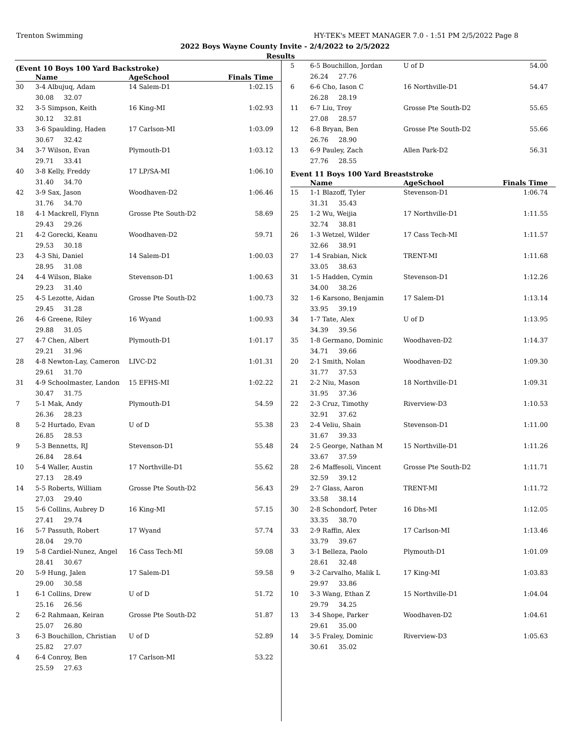Trenton Swimming HY-TEK's MEET MANAGER 7.0 - 1:51 PM 2/5/2022 Page 8
2022 Boys Wayne County Invite - 2/4/2022 to 2/5/2022
Results
(Event 10 Boys 100 Yard Backstroke)
| | Name | AgeSchool | Finals Time |
| --- | --- | --- | --- |
| 30 | 3-4 Albujuq, Adam | 14 Salem-D1 | 1:02.15 |
| | 30.08 32.07 | | |
| 32 | 3-5 Simpson, Keith | 16 King-MI | 1:02.93 |
| | 30.12 32.81 | | |
| 33 | 3-6 Spaulding, Haden | 17 Carlson-MI | 1:03.09 |
| | 30.67 32.42 | | |
| 34 | 3-7 Wilson, Evan | Plymouth-D1 | 1:03.12 |
| | 29.71 33.41 | | |
| 40 | 3-8 Kelly, Freddy | 17 LP/SA-MI | 1:06.10 |
| | 31.40 34.70 | | |
| 42 | 3-9 Sax, Jason | Woodhaven-D2 | 1:06.46 |
| | 31.76 34.70 | | |
| 18 | 4-1 Mackrell, Flynn | Grosse Pte South-D2 | 58.69 |
| | 29.43 29.26 | | |
| 21 | 4-2 Gorecki, Keanu | Woodhaven-D2 | 59.71 |
| | 29.53 30.18 | | |
| 23 | 4-3 Shi, Daniel | 14 Salem-D1 | 1:00.03 |
| | 28.95 31.08 | | |
| 24 | 4-4 Wilson, Blake | Stevenson-D1 | 1:00.63 |
| | 29.23 31.40 | | |
| 25 | 4-5 Lezotte, Aidan | Grosse Pte South-D2 | 1:00.73 |
| | 29.45 31.28 | | |
| 26 | 4-6 Greene, Riley | 16 Wyand | 1:00.93 |
| | 29.88 31.05 | | |
| 27 | 4-7 Chen, Albert | Plymouth-D1 | 1:01.17 |
| | 29.21 31.96 | | |
| 28 | 4-8 Newton-Lay, Cameron | LIVC-D2 | 1:01.31 |
| | 29.61 31.70 | | |
| 31 | 4-9 Schoolmaster, Landon | 15 EFHS-MI | 1:02.22 |
| | 30.47 31.75 | | |
| 7 | 5-1 Mak, Andy | Plymouth-D1 | 54.59 |
| | 26.36 28.23 | | |
| 8 | 5-2 Hurtado, Evan | U of D | 55.38 |
| | 26.85 28.53 | | |
| 9 | 5-3 Bennetts, RJ | Stevenson-D1 | 55.48 |
| | 26.84 28.64 | | |
| 10 | 5-4 Waller, Austin | 17 Northville-D1 | 55.62 |
| | 27.13 28.49 | | |
| 14 | 5-5 Roberts, William | Grosse Pte South-D2 | 56.43 |
| | 27.03 29.40 | | |
| 15 | 5-6 Collins, Aubrey D | 16 King-MI | 57.15 |
| | 27.41 29.74 | | |
| 16 | 5-7 Passuth, Robert | 17 Wyand | 57.74 |
| | 28.04 29.70 | | |
| 19 | 5-8 Cardiel-Nunez, Angel | 16 Cass Tech-MI | 59.08 |
| | 28.41 30.67 | | |
| 20 | 5-9 Hung, Jalen | 17 Salem-D1 | 59.58 |
| | 29.00 30.58 | | |
| 1 | 6-1 Collins, Drew | U of D | 51.72 |
| | 25.16 26.56 | | |
| 2 | 6-2 Rahmaan, Keiran | Grosse Pte South-D2 | 51.87 |
| | 25.07 26.80 | | |
| 3 | 6-3 Bouchillon, Christian | U of D | 52.89 |
| | 25.82 27.07 | | |
| 4 | 6-4 Conroy, Ben | 17 Carlson-MI | 53.22 |
| | 25.59 27.63 | | |
| 5 | 6-5 Bouchillon, Jordan | U of D | 54.00 |
| | 26.24 27.76 | | |
| 6 | 6-6 Cho, Iason C | 16 Northville-D1 | 54.47 |
| | 26.28 28.19 | | |
| 11 | 6-7 Liu, Troy | Grosse Pte South-D2 | 55.65 |
| | 27.08 28.57 | | |
| 12 | 6-8 Bryan, Ben | Grosse Pte South-D2 | 55.66 |
| | 26.76 28.90 | | |
| 13 | 6-9 Pauley, Zach | Allen Park-D2 | 56.31 |
| | 27.76 28.55 | | |
Event 11 Boys 100 Yard Breaststroke
| | Name | AgeSchool | Finals Time |
| --- | --- | --- | --- |
| 15 | 1-1 Blazoff, Tyler | Stevenson-D1 | 1:06.74 |
| | 31.31 35.43 | | |
| 25 | 1-2 Wu, Weijia | 17 Northville-D1 | 1:11.55 |
| | 32.74 38.81 | | |
| 26 | 1-3 Wetzel, Wilder | 17 Cass Tech-MI | 1:11.57 |
| | 32.66 38.91 | | |
| 27 | 1-4 Srabian, Nick | TRENT-MI | 1:11.68 |
| | 33.05 38.63 | | |
| 31 | 1-5 Hadden, Cymin | Stevenson-D1 | 1:12.26 |
| | 34.00 38.26 | | |
| 32 | 1-6 Karsono, Benjamin | 17 Salem-D1 | 1:13.14 |
| | 33.95 39.19 | | |
| 34 | 1-7 Tate, Alex | U of D | 1:13.95 |
| | 34.39 39.56 | | |
| 35 | 1-8 Germano, Dominic | Woodhaven-D2 | 1:14.37 |
| | 34.71 39.66 | | |
| 20 | 2-1 Smith, Nolan | Woodhaven-D2 | 1:09.30 |
| | 31.77 37.53 | | |
| 21 | 2-2 Niu, Mason | 18 Northville-D1 | 1:09.31 |
| | 31.95 37.36 | | |
| 22 | 2-3 Cruz, Timothy | Riverview-D3 | 1:10.53 |
| | 32.91 37.62 | | |
| 23 | 2-4 Veliu, Shain | Stevenson-D1 | 1:11.00 |
| | 31.67 39.33 | | |
| 24 | 2-5 George, Nathan M | 15 Northville-D1 | 1:11.26 |
| | 33.67 37.59 | | |
| 28 | 2-6 Maffesoli, Vincent | Grosse Pte South-D2 | 1:11.71 |
| | 32.59 39.12 | | |
| 29 | 2-7 Glass, Aaron | TRENT-MI | 1:11.72 |
| | 33.58 38.14 | | |
| 30 | 2-8 Schondorf, Peter | 16 Dhs-MI | 1:12.05 |
| | 33.35 38.70 | | |
| 33 | 2-9 Raffin, Alex | 17 Carlson-MI | 1:13.46 |
| | 33.79 39.67 | | |
| 3 | 3-1 Belleza, Paolo | Plymouth-D1 | 1:01.09 |
| | 28.61 32.48 | | |
| 9 | 3-2 Carvalho, Malik L | 17 King-MI | 1:03.83 |
| | 29.97 33.86 | | |
| 10 | 3-3 Wang, Ethan Z | 15 Northville-D1 | 1:04.04 |
| | 29.79 34.25 | | |
| 13 | 3-4 Shope, Parker | Woodhaven-D2 | 1:04.61 |
| | 29.61 35.00 | | |
| 14 | 3-5 Fraley, Dominic | Riverview-D3 | 1:05.63 |
| | 30.61 35.02 | | |